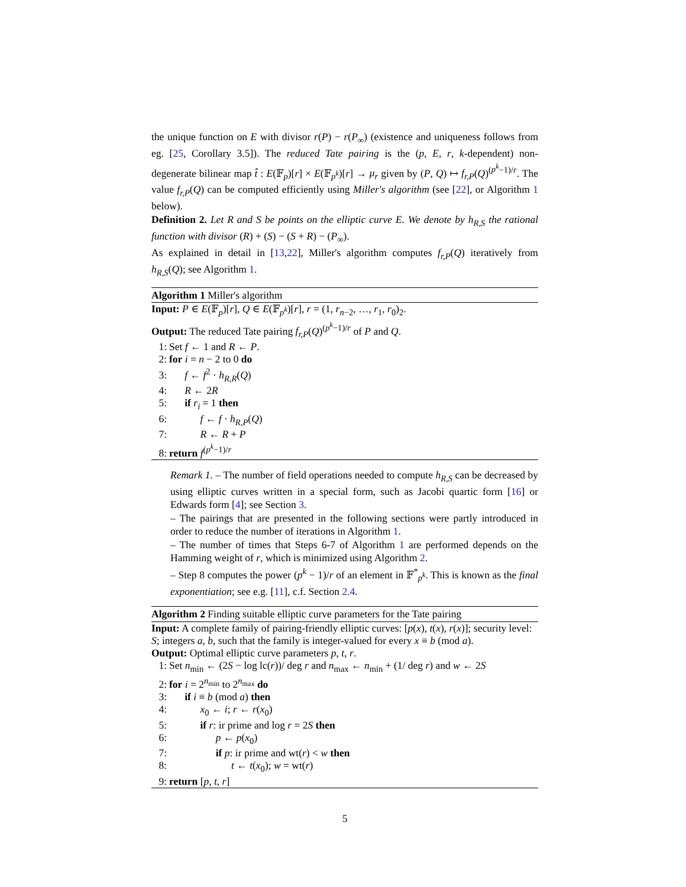the unique function on E with divisor r(P) − r(P<sub>∞</sub>) (existence and uniqueness follows from eg. [25, Corollary 3.5]). The reduced Tate pairing is the (p, E, r, k-dependent) non-degenerate bilinear map t̂ : E(𝔽<sub>p</sub>)[r] × E(𝔽<sub>p<sup>k</sup></sub>)[r] → μ<sub>r</sub> given by (P, Q) ↦ f<sub>r,P</sub>(Q)<sup>(p<sup>k</sup>−1)/r</sup>. The value f<sub>r,P</sub>(Q) can be computed efficiently using Miller's algorithm (see [22], or Algorithm 1 below).
Definition 2. Let R and S be points on the elliptic curve E. We denote by h<sub>R,S</sub> the rational function with divisor (R) + (S) − (S + R) − (P<sub>∞</sub>).
As explained in detail in [13,22], Miller's algorithm computes f<sub>r,P</sub>(Q) iteratively from h<sub>R,S</sub>(Q); see Algorithm 1.
Algorithm 1 Miller's algorithm
Input: P ∈ E(𝔽<sub>p</sub>)[r], Q ∈ E(𝔽<sub>p<sup>k</sup></sub>)[r], r = (1, r<sub>n−2</sub>, …, r<sub>1</sub>, r<sub>0</sub>)<sub>2</sub>.
Output: The reduced Tate pairing f<sub>r,P</sub>(Q)<sup>(p<sup>k</sup>−1)/r</sup> of P and Q.
1: Set f ← 1 and R ← P.
2: for i = n − 2 to 0 do
3:  f ← f<sup>2</sup> · h<sub>R,R</sub>(Q)
4:  R ← 2R
5:  if r<sub>i</sub> = 1 then
6:   f ← f · h<sub>R,P</sub>(Q)
7:   R ← R + P
8: return f<sup>(p<sup>k</sup>−1)/r</sup>
Remark 1. – The number of field operations needed to compute h<sub>R,S</sub> can be decreased by using elliptic curves written in a special form, such as Jacobi quartic form [16] or Edwards form [4]; see Section 3.
– The pairings that are presented in the following sections were partly introduced in order to reduce the number of iterations in Algorithm 1.
– The number of times that Steps 6-7 of Algorithm 1 are performed depends on the Hamming weight of r, which is minimized using Algorithm 2.
– Step 8 computes the power (p<sup>k</sup> − 1)/r of an element in 𝔽<sup>*</sup><sub>p<sup>k</sup></sub>. This is known as the final exponentiation; see e.g. [11], c.f. Section 2.4.
Algorithm 2 Finding suitable elliptic curve parameters for the Tate pairing
Input: A complete family of pairing-friendly elliptic curves: [p(x), t(x), r(x)]; security level: S; integers a, b, such that the family is integer-valued for every x ≡ b (mod a).
Output: Optimal elliptic curve parameters p, t, r.
1: Set n<sub>min</sub> ← (2S − log lc(r))/ deg r and n<sub>max</sub> ← n<sub>min</sub> + (1/ deg r) and w ← 2S
2: for i = 2<sup>n<sub>min</sub></sup> to 2<sup>n<sub>max</sub></sup> do
3:  if i ≡ b (mod a) then
4:   x<sub>0</sub> ← i; r ← r(x<sub>0</sub>)
5:   if r: ir prime and log r = 2S then
6:     p ← p(x<sub>0</sub>)
7:     if p: ir prime and wt(r) < w then
8:      t ← t(x<sub>0</sub>); w = wt(r)
9: return [p, t, r]
5